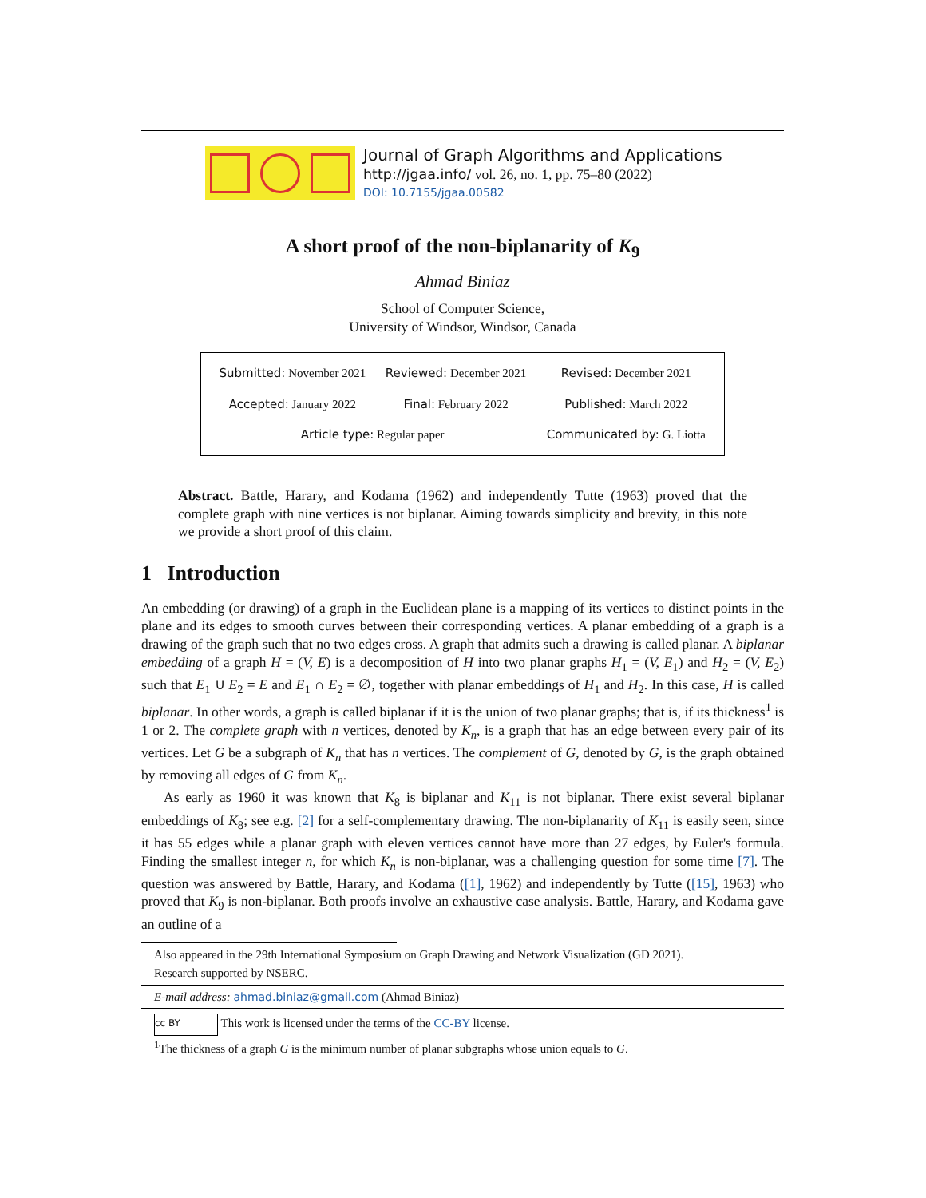Journal of Graph Algorithms and Applications
http://jgaa.info/ vol. 26, no. 1, pp. 75–80 (2022)
DOI: 10.7155/jgaa.00582
A short proof of the non-biplanarity of K<sub>9</sub>
Ahmad Biniaz
School of Computer Science,
University of Windsor, Windsor, Canada
| Submitted: November 2021 | Reviewed: December 2021 | Revised: December 2021 |
| Accepted: January 2022 | Final: February 2022 | Published: March 2022 |
| Article type: Regular paper | | Communicated by: G. Liotta |
Abstract. Battle, Harary, and Kodama (1962) and independently Tutte (1963) proved that the complete graph with nine vertices is not biplanar. Aiming towards simplicity and brevity, in this note we provide a short proof of this claim.
1 Introduction
An embedding (or drawing) of a graph in the Euclidean plane is a mapping of its vertices to distinct points in the plane and its edges to smooth curves between their corresponding vertices. A planar embedding of a graph is a drawing of the graph such that no two edges cross. A graph that admits such a drawing is called planar. A biplanar embedding of a graph H = (V, E) is a decomposition of H into two planar graphs H<sub>1</sub> = (V, E<sub>1</sub>) and H<sub>2</sub> = (V, E<sub>2</sub>) such that E<sub>1</sub> ∪ E<sub>2</sub> = E and E<sub>1</sub> ∩ E<sub>2</sub> = ∅, together with planar embeddings of H<sub>1</sub> and H<sub>2</sub>. In this case, H is called biplanar. In other words, a graph is called biplanar if it is the union of two planar graphs; that is, if its thickness<sup>1</sup> is 1 or 2. The complete graph with n vertices, denoted by K<sub>n</sub>, is a graph that has an edge between every pair of its vertices. Let G be a subgraph of K<sub>n</sub> that has n vertices. The complement of G, denoted by G, is the graph obtained by removing all edges of G from K<sub>n</sub>.
As early as 1960 it was known that K<sub>8</sub> is biplanar and K<sub>11</sub> is not biplanar. There exist several biplanar embeddings of K<sub>8</sub>; see e.g. [2] for a self-complementary drawing. The non-biplanarity of K<sub>11</sub> is easily seen, since it has 55 edges while a planar graph with eleven vertices cannot have more than 27 edges, by Euler's formula. Finding the smallest integer n, for which K<sub>n</sub> is non-biplanar, was a challenging question for some time [7]. The question was answered by Battle, Harary, and Kodama ([1], 1962) and independently by Tutte ([15], 1963) who proved that K<sub>9</sub> is non-biplanar. Both proofs involve an exhaustive case analysis. Battle, Harary, and Kodama gave an outline of a
Also appeared in the 29th International Symposium on Graph Drawing and Network Visualization (GD 2021).
Research supported by NSERC.
E-mail address: ahmad.biniaz@gmail.com (Ahmad Biniaz)
cc BY This work is licensed under the terms of the CC-BY license.
<sup>1</sup> The thickness of a graph G is the minimum number of planar subgraphs whose union equals to G.